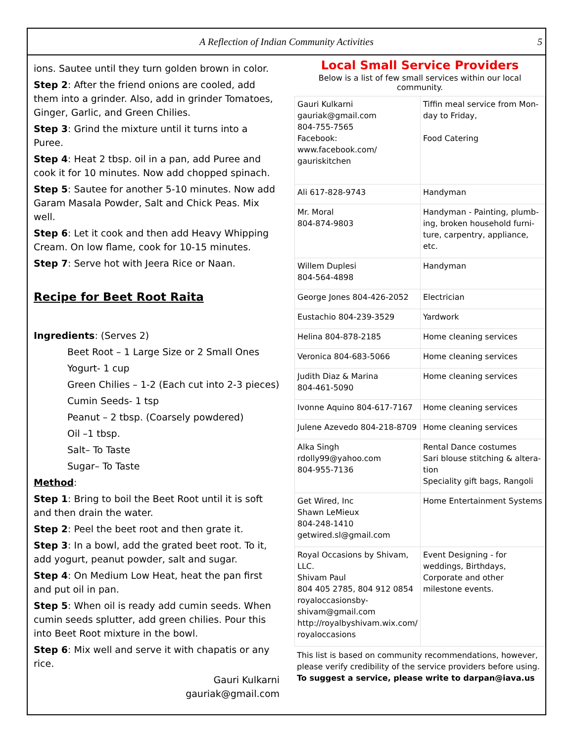A Reflection of Indian Community Activities 5
ions. Sautee until they turn golden brown in color.
Step 2: After the friend onions are cooled, add them into a grinder. Also, add in grinder Tomatoes, Ginger, Garlic, and Green Chilies.
Step 3: Grind the mixture until it turns into a Puree.
Step 4: Heat 2 tbsp. oil in a pan, add Puree and cook it for 10 minutes. Now add chopped spinach.
Step 5: Sautee for another 5-10 minutes. Now add Garam Masala Powder, Salt and Chick Peas. Mix well.
Step 6: Let it cook and then add Heavy Whipping Cream. On low flame, cook for 10-15 minutes.
Step 7: Serve hot with Jeera Rice or Naan.
Recipe for Beet Root Raita
Ingredients: (Serves 2)
Beet Root – 1 Large Size or 2 Small Ones
Yogurt- 1 cup
Green Chilies – 1-2 (Each cut into 2-3 pieces)
Cumin Seeds- 1 tsp
Peanut – 2 tbsp. (Coarsely powdered)
Oil –1 tbsp.
Salt– To Taste
Sugar– To Taste
Method:
Step 1: Bring to boil the Beet Root until it is soft and then drain the water.
Step 2: Peel the beet root and then grate it.
Step 3: In a bowl, add the grated beet root. To it, add yogurt, peanut powder, salt and sugar.
Step 4: On Medium Low Heat, heat the pan first and put oil in pan.
Step 5: When oil is ready add cumin seeds. When cumin seeds splutter, add green chilies. Pour this into Beet Root mixture in the bowl.
Step 6: Mix well and serve it with chapatis or any rice.
Gauri Kulkarni
gauriak@gmail.com
Local Small Service Providers
Below is a list of few small services within our local community.
| Gauri Kulkarni gauriak@gmail.com 804-755-7565 Facebook: www.facebook.com/ gauriskitchen | Tiffin meal service from Mon-day to Friday, Food Catering |
| Ali 617-828-9743 | Handyman |
| Mr. Moral 804-874-9803 | Handyman - Painting, plumb-ing, broken household furni-ture, carpentry, appliance, etc. |
| Willem Duplesi 804-564-4898 | Handyman |
| George Jones 804-426-2052 | Electrician |
| Eustachio 804-239-3529 | Yardwork |
| Helina 804-878-2185 | Home cleaning services |
| Veronica 804-683-5066 | Home cleaning services |
| Judith Diaz & Marina 804-461-5090 | Home cleaning services |
| Ivonne Aquino 804-617-7167 | Home cleaning services |
| Julene Azevedo 804-218-8709 | Home cleaning services |
| Alka Singh rdolly99@yahoo.com 804-955-7136 | Rental Dance costumes Sari blouse stitching & altera-tion Speciality gift bags, Rangoli |
| Get Wired, Inc Shawn LeMieux 804-248-1410 getwired.sl@gmail.com | Home Entertainment Systems |
| Royal Occasions by Shivam, LLC. Shivam Paul 804 405 2785, 804 912 0854 royaloccasionsby-shivam@gmail.com http://royalbyshivam.wix.com/ royaloccasions | Event Designing - for weddings, Birthdays, Corporate and other milestone events. |
This list is based on community recommendations, however, please verify credibility of the service providers before using.
To suggest a service, please write to darpan@iava.us